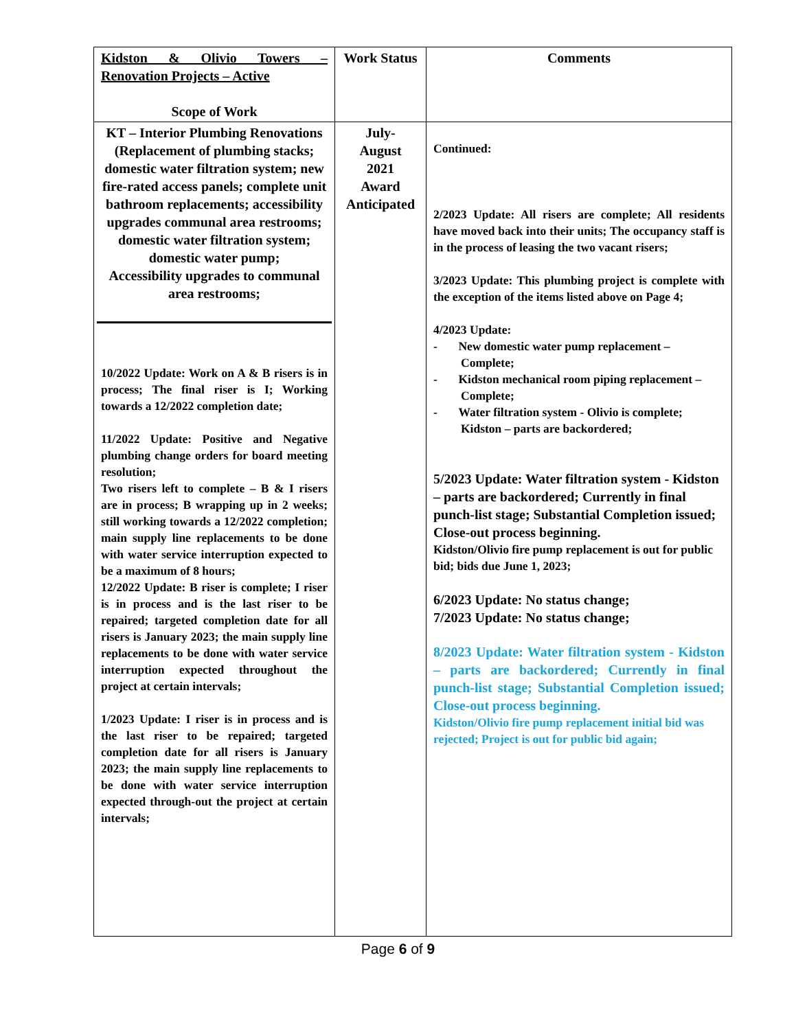| Kidston & Olivio Towers – Renovation Projects – Active Scope of Work | Work Status | Comments |
| KT – Interior Plumbing Renovations (Replacement of plumbing stacks; domestic water filtration system; new fire-rated access panels; complete unit bathroom replacements; accessibility upgrades communal area restrooms; domestic water filtration system; domestic water pump; Accessibility upgrades to communal area restrooms; 10/2022 Update: Work on A & B risers is in process; The final riser is I; Working towards a 12/2022 completion date; 11/2022 Update: Positive and Negative plumbing change orders for board meeting resolution; Two risers left to complete – B & I risers are in process; B wrapping up in 2 weeks; still working towards a 12/2022 completion; main supply line replacements to be done with water service interruption expected to be a maximum of 8 hours; 12/2022 Update: B riser is complete; I riser is in process and is the last riser to be repaired; targeted completion date for all risers is January 2023; the main supply line replacements to be done with water service interruption expected throughout the project at certain intervals; 1/2023 Update: I riser is in process and is the last riser to be repaired; targeted completion date for all risers is January 2023; the main supply line replacements to be done with water service interruption expected through-out the project at certain intervals; | July- August 2021 Award Anticipated | Continued: 2/2023 Update: All risers are complete; All residents have moved back into their units; The occupancy staff is in the process of leasing the two vacant risers; 3/2023 Update: This plumbing project is complete with the exception of the items listed above on Page 4; 4/2023 Update: - New domestic water pump replacement – Complete; - Kidston mechanical room piping replacement – Complete; - Water filtration system - Olivio is complete; Kidston – parts are backordered; 5/2023 Update: Water filtration system - Kidston – parts are backordered; Currently in final punch-list stage; Substantial Completion issued; Close-out process beginning. Kidston/Olivio fire pump replacement is out for public bid; bids due June 1, 2023; 6/2023 Update: No status change; 7/2023 Update: No status change; 8/2023 Update: Water filtration system - Kidston – parts are backordered; Currently in final punch-list stage; Substantial Completion issued; Close-out process beginning. Kidston/Olivio fire pump replacement initial bid was rejected; Project is out for public bid again; |
Page 6 of 9